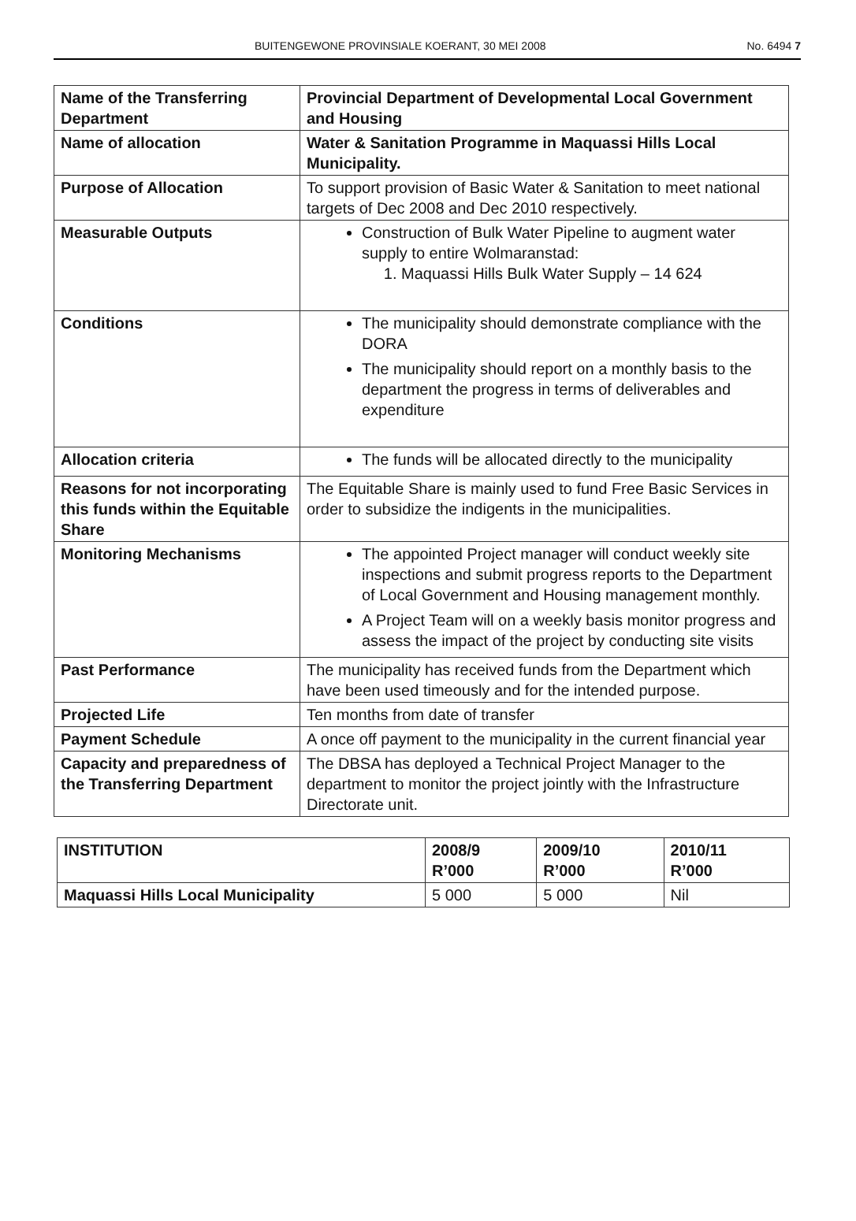BUITENGEWONE PROVINSIALE KOERANT, 30 MEI 2008 No. 6494 7
| Name of the Transferring Department | Provincial Department of Developmental Local Government and Housing |
| Name of allocation | Water & Sanitation Programme in Maquassi Hills Local Municipality. |
| Purpose of Allocation | To support provision of Basic Water & Sanitation to meet national targets of Dec 2008 and Dec 2010 respectively. |
| Measurable Outputs | Construction of Bulk Water Pipeline to augment water supply to entire Wolmaranstad: 1. Maquassi Hills Bulk Water Supply – 14 624 |
| Conditions | The municipality should demonstrate compliance with the DORA The municipality should report on a monthly basis to the department the progress in terms of deliverables and expenditure |
| Allocation criteria | The funds will be allocated directly to the municipality |
| Reasons for not incorporating this funds within the Equitable Share | The Equitable Share is mainly used to fund Free Basic Services in order to subsidize the indigents in the municipalities. |
| Monitoring Mechanisms | The appointed Project manager will conduct weekly site inspections and submit progress reports to the Department of Local Government and Housing management monthly. A Project Team will on a weekly basis monitor progress and assess the impact of the project by conducting site visits |
| Past Performance | The municipality has received funds from the Department which have been used timeously and for the intended purpose. |
| Projected Life | Ten months from date of transfer |
| Payment Schedule | A once off payment to the municipality in the current financial year |
| Capacity and preparedness of the Transferring Department | The DBSA has deployed a Technical Project Manager to the department to monitor the project jointly with the Infrastructure Directorate unit. |
| INSTITUTION | 2008/9 R’000 | 2009/10 R’000 | 2010/11 R’000 |
| --- | --- | --- | --- |
| Maquassi Hills Local Municipality | 5 000 | 5 000 | Nil |